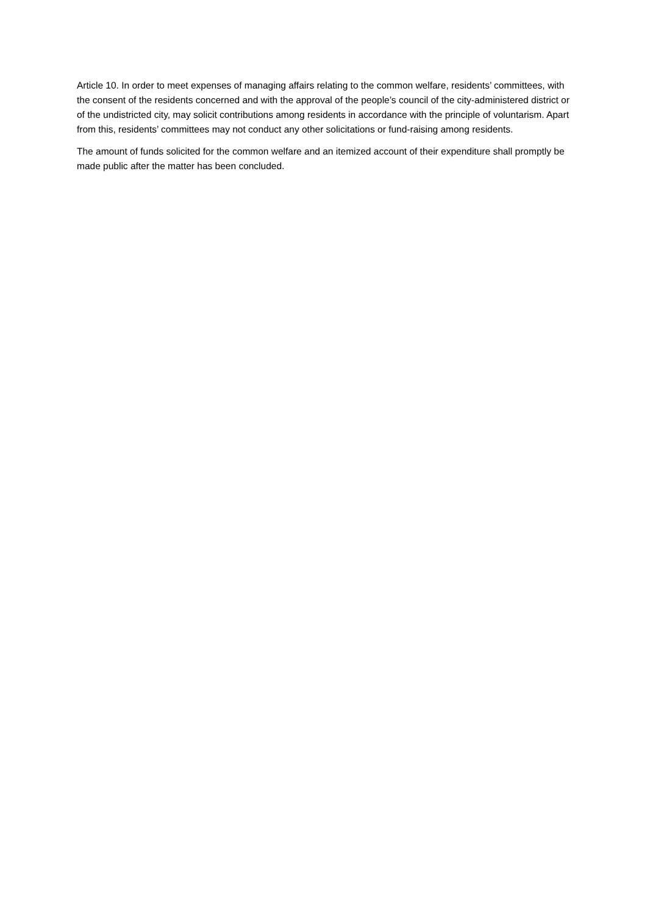Article 10. In order to meet expenses of managing affairs relating to the common welfare, residents’ committees, with the consent of the residents concerned and with the approval of the people’s council of the city-administered district or of the undistricted city, may solicit contributions among residents in accordance with the principle of voluntarism. Apart from this, residents’ committees may not conduct any other solicitations or fund-raising among residents.
The amount of funds solicited for the common welfare and an itemized account of their expenditure shall promptly be made public after the matter has been concluded.